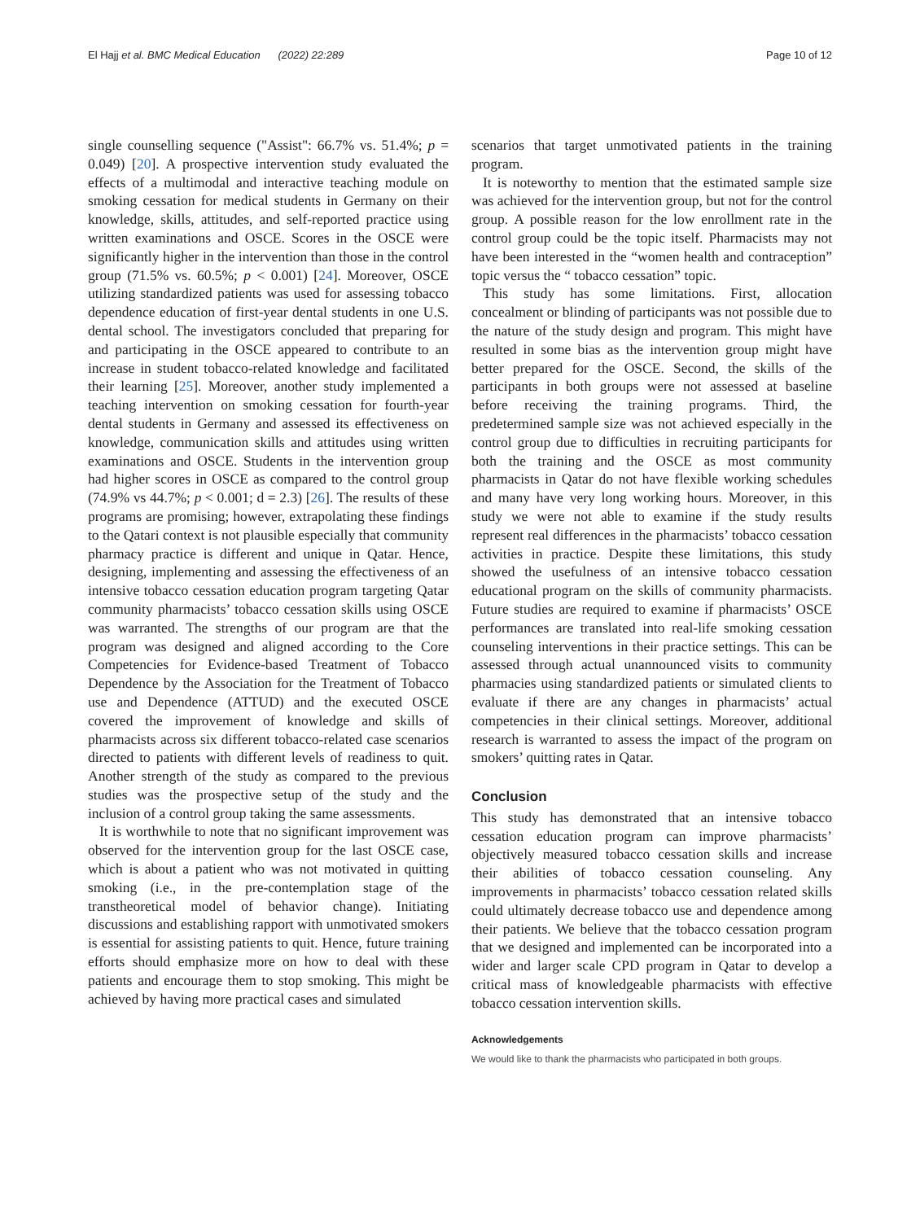El Hajj et al. BMC Medical Education (2022) 22:289 Page 10 of 12
single counselling sequence ("Assist": 66.7% vs. 51.4%; p = 0.049) [20]. A prospective intervention study evaluated the effects of a multimodal and interactive teaching module on smoking cessation for medical students in Germany on their knowledge, skills, attitudes, and self-reported practice using written examinations and OSCE. Scores in the OSCE were significantly higher in the intervention than those in the control group (71.5% vs. 60.5%; p < 0.001) [24]. Moreover, OSCE utilizing standardized patients was used for assessing tobacco dependence education of first-year dental students in one U.S. dental school. The investigators concluded that preparing for and participating in the OSCE appeared to contribute to an increase in student tobacco-related knowledge and facilitated their learning [25]. Moreover, another study implemented a teaching intervention on smoking cessation for fourth-year dental students in Germany and assessed its effectiveness on knowledge, communication skills and attitudes using written examinations and OSCE. Students in the intervention group had higher scores in OSCE as compared to the control group (74.9% vs 44.7%; p < 0.001; d = 2.3) [26]. The results of these programs are promising; however, extrapolating these findings to the Qatari context is not plausible especially that community pharmacy practice is different and unique in Qatar. Hence, designing, implementing and assessing the effectiveness of an intensive tobacco cessation education program targeting Qatar community pharmacists’ tobacco cessation skills using OSCE was warranted. The strengths of our program are that the program was designed and aligned according to the Core Competencies for Evidence-based Treatment of Tobacco Dependence by the Association for the Treatment of Tobacco use and Dependence (ATTUD) and the executed OSCE covered the improvement of knowledge and skills of pharmacists across six different tobacco-related case scenarios directed to patients with different levels of readiness to quit. Another strength of the study as compared to the previous studies was the prospective setup of the study and the inclusion of a control group taking the same assessments.
It is worthwhile to note that no significant improvement was observed for the intervention group for the last OSCE case, which is about a patient who was not motivated in quitting smoking (i.e., in the pre-contemplation stage of the transtheoretical model of behavior change). Initiating discussions and establishing rapport with unmotivated smokers is essential for assisting patients to quit. Hence, future training efforts should emphasize more on how to deal with these patients and encourage them to stop smoking. This might be achieved by having more practical cases and simulated
scenarios that target unmotivated patients in the training program.
It is noteworthy to mention that the estimated sample size was achieved for the intervention group, but not for the control group. A possible reason for the low enrollment rate in the control group could be the topic itself. Pharmacists may not have been interested in the “women health and contraception” topic versus the “ tobacco cessation” topic.
This study has some limitations. First, allocation concealment or blinding of participants was not possible due to the nature of the study design and program. This might have resulted in some bias as the intervention group might have better prepared for the OSCE. Second, the skills of the participants in both groups were not assessed at baseline before receiving the training programs. Third, the predetermined sample size was not achieved especially in the control group due to difficulties in recruiting participants for both the training and the OSCE as most community pharmacists in Qatar do not have flexible working schedules and many have very long working hours. Moreover, in this study we were not able to examine if the study results represent real differences in the pharmacists’ tobacco cessation activities in practice. Despite these limitations, this study showed the usefulness of an intensive tobacco cessation educational program on the skills of community pharmacists. Future studies are required to examine if pharmacists’ OSCE performances are translated into real-life smoking cessation counseling interventions in their practice settings. This can be assessed through actual unannounced visits to community pharmacies using standardized patients or simulated clients to evaluate if there are any changes in pharmacists’ actual competencies in their clinical settings. Moreover, additional research is warranted to assess the impact of the program on smokers’ quitting rates in Qatar.
Conclusion
This study has demonstrated that an intensive tobacco cessation education program can improve pharmacists’ objectively measured tobacco cessation skills and increase their abilities of tobacco cessation counseling. Any improvements in pharmacists’ tobacco cessation related skills could ultimately decrease tobacco use and dependence among their patients. We believe that the tobacco cessation program that we designed and implemented can be incorporated into a wider and larger scale CPD program in Qatar to develop a critical mass of knowledgeable pharmacists with effective tobacco cessation intervention skills.
Acknowledgements
We would like to thank the pharmacists who participated in both groups.